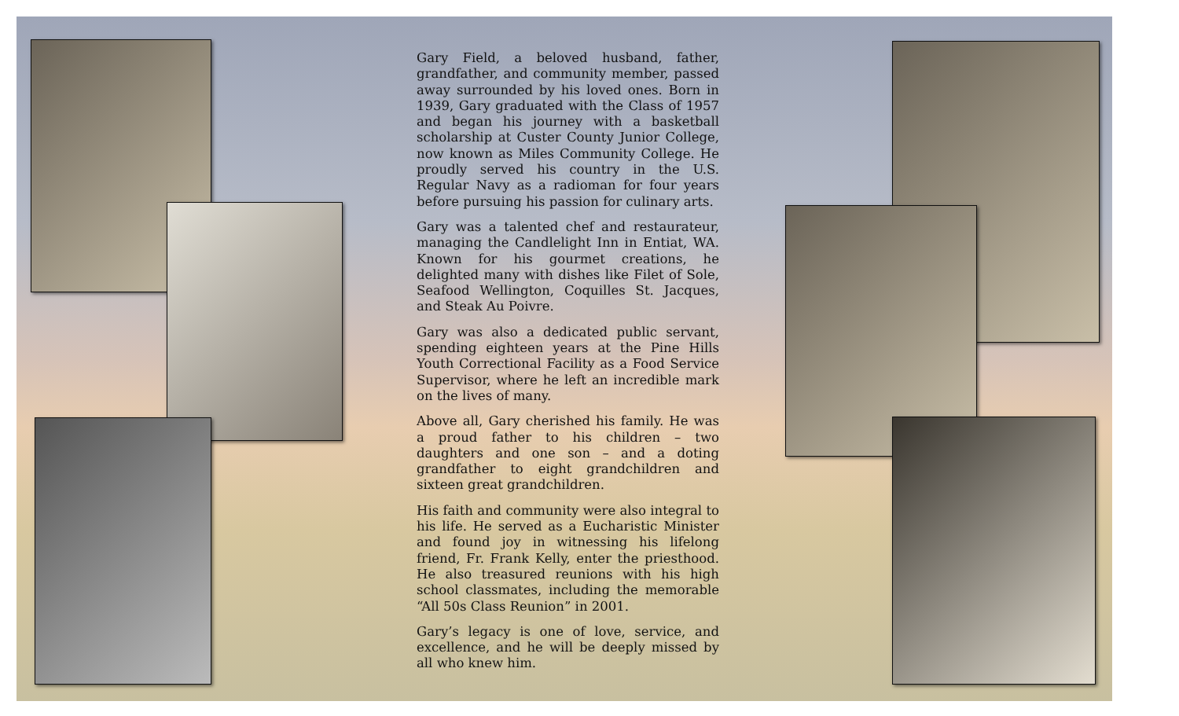Gary Field, a beloved husband, father, grandfather, and community member, passed away surrounded by his loved ones. Born in 1939, Gary graduated with the Class of 1957 and began his journey with a basketball scholarship at Custer County Junior College, now known as Miles Community College. He proudly served his country in the U.S. Regular Navy as a radioman for four years before pursuing his passion for culinary arts.
Gary was a talented chef and restaurateur, managing the Candlelight Inn in Entiat, WA. Known for his gourmet creations, he delighted many with dishes like Filet of Sole, Seafood Wellington, Coquilles St. Jacques, and Steak Au Poivre.
Gary was also a dedicated public servant, spending eighteen years at the Pine Hills Youth Correctional Facility as a Food Service Supervisor, where he left an incredible mark on the lives of many.
Above all, Gary cherished his family. He was a proud father to his children – two daughters and one son – and a doting grandfather to eight grandchildren and sixteen great grandchildren.
His faith and community were also integral to his life. He served as a Eucharistic Minister and found joy in witnessing his lifelong friend, Fr. Frank Kelly, enter the priesthood. He also treasured reunions with his high school classmates, including the memorable “All 50s Class Reunion” in 2001.
Gary’s legacy is one of love, service, and excellence, and he will be deeply missed by all who knew him.